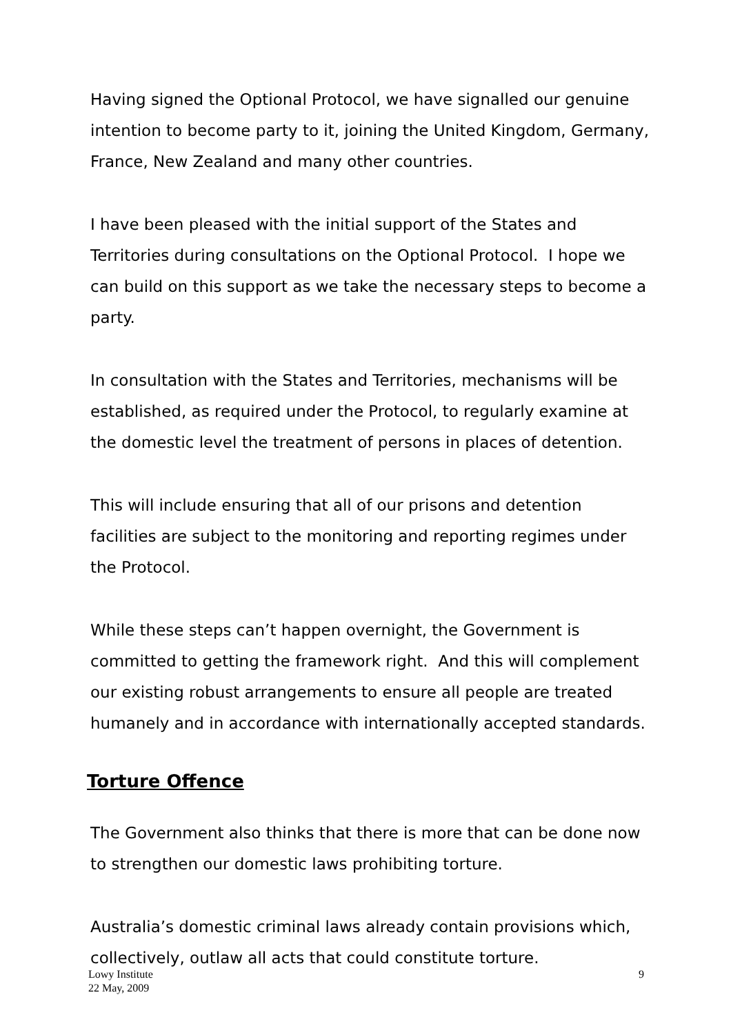Having signed the Optional Protocol, we have signalled our genuine intention to become party to it, joining the United Kingdom, Germany, France, New Zealand and many other countries.
I have been pleased with the initial support of the States and Territories during consultations on the Optional Protocol. I hope we can build on this support as we take the necessary steps to become a party.
In consultation with the States and Territories, mechanisms will be established, as required under the Protocol, to regularly examine at the domestic level the treatment of persons in places of detention.
This will include ensuring that all of our prisons and detention facilities are subject to the monitoring and reporting regimes under the Protocol.
While these steps can’t happen overnight, the Government is committed to getting the framework right. And this will complement our existing robust arrangements to ensure all people are treated humanely and in accordance with internationally accepted standards.
Torture Offence
The Government also thinks that there is more that can be done now to strengthen our domestic laws prohibiting torture.
Australia’s domestic criminal laws already contain provisions which, collectively, outlaw all acts that could constitute torture.
Lowy Institute
22 May, 2009
9